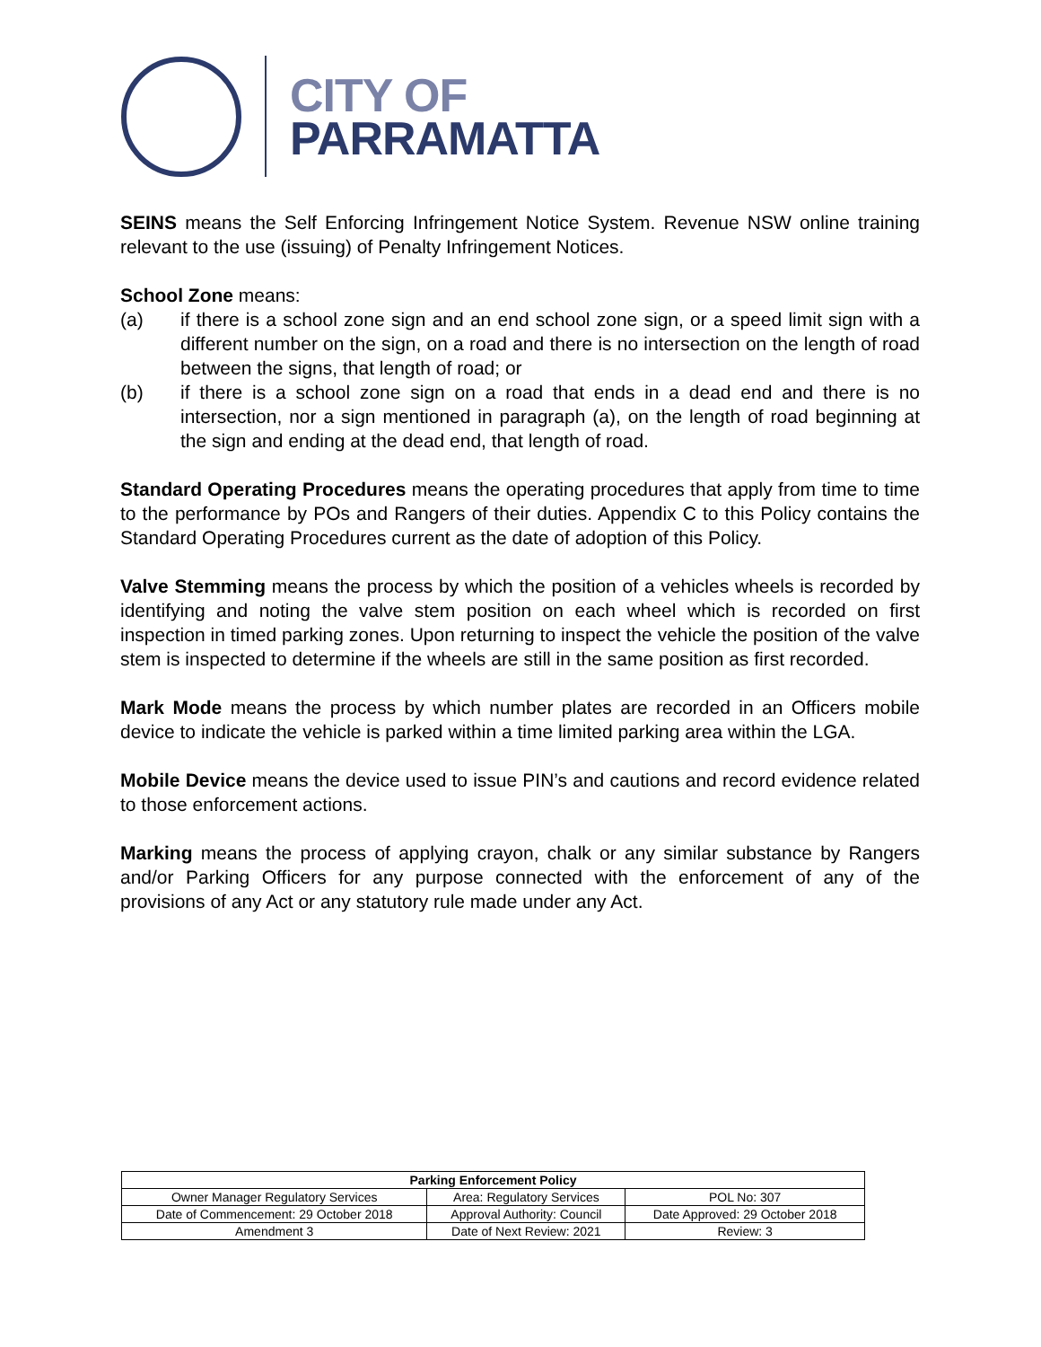CITY OF
PARRAMATTA
SEINS means the Self Enforcing Infringement Notice System. Revenue NSW online training relevant to the use (issuing) of Penalty Infringement Notices.
School Zone means:
(a) if there is a school zone sign and an end school zone sign, or a speed limit sign with a different number on the sign, on a road and there is no intersection on the length of road between the signs, that length of road; or
(b) if there is a school zone sign on a road that ends in a dead end and there is no intersection, nor a sign mentioned in paragraph (a), on the length of road beginning at the sign and ending at the dead end, that length of road.
Standard Operating Procedures means the operating procedures that apply from time to time to the performance by POs and Rangers of their duties. Appendix C to this Policy contains the Standard Operating Procedures current as the date of adoption of this Policy.
Valve Stemming means the process by which the position of a vehicles wheels is recorded by identifying and noting the valve stem position on each wheel which is recorded on first inspection in timed parking zones. Upon returning to inspect the vehicle the position of the valve stem is inspected to determine if the wheels are still in the same position as first recorded.
Mark Mode means the process by which number plates are recorded in an Officers mobile device to indicate the vehicle is parked within a time limited parking area within the LGA.
Mobile Device means the device used to issue PIN’s and cautions and record evidence related to those enforcement actions.
Marking means the process of applying crayon, chalk or any similar substance by Rangers and/or Parking Officers for any purpose connected with the enforcement of any of the provisions of any Act or any statutory rule made under any Act.
| Parking Enforcement Policy | | |
| --- | --- | --- |
| Owner Manager Regulatory Services | Area: Regulatory Services | POL No: 307 |
| Date of Commencement: 29 October 2018 | Approval Authority: Council | Date Approved: 29 October 2018 |
| Amendment 3 | Date of Next Review: 2021 | Review: 3 |